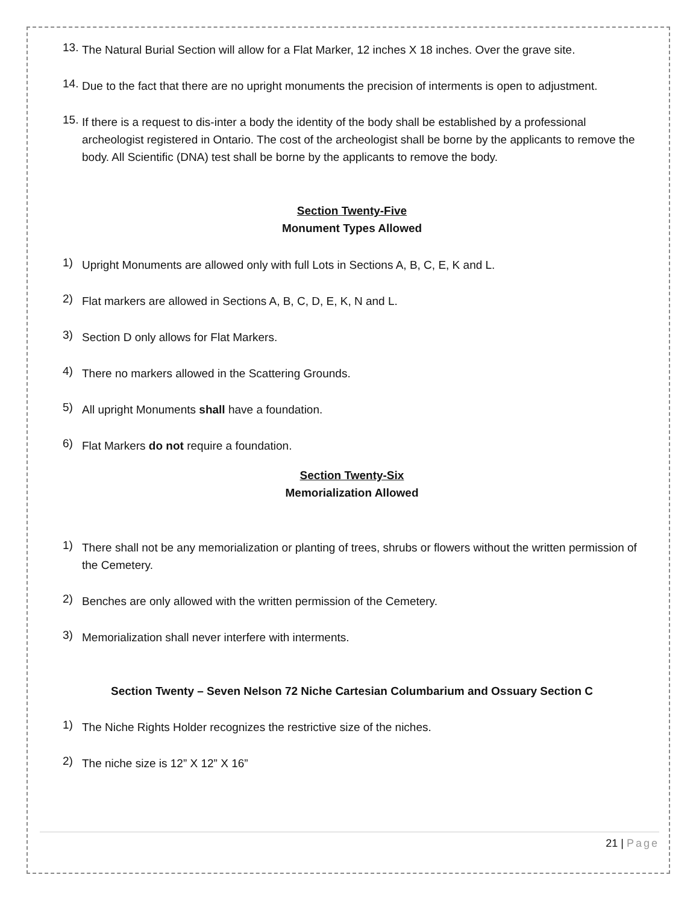13.
The Natural Burial Section will allow for a Flat Marker, 12 inches X 18 inches. Over the grave site.
14.
Due to the fact that there are no upright monuments the precision of interments is open to adjustment.
15.
If there is a request to dis-inter a body the identity of the body shall be established by a professional archeologist registered in Ontario. The cost of the archeologist shall be borne by the applicants to remove the body. All Scientific (DNA) test shall be borne by the applicants to remove the body.
Section Twenty-Five
Monument Types Allowed
1)
Upright Monuments are allowed only with full Lots in Sections A, B, C, E, K and L.
2)
Flat markers are allowed in Sections A, B, C, D, E, K, N and L.
3)
Section D only allows for Flat Markers.
4)
There no markers allowed in the Scattering Grounds.
5)
All upright Monuments shall have a foundation.
6)
Flat Markers do not require a foundation.
Section Twenty-Six
Memorialization Allowed
1)
There shall not be any memorialization or planting of trees, shrubs or flowers without the written permission of the Cemetery.
2)
Benches are only allowed with the written permission of the Cemetery.
3)
Memorialization shall never interfere with interments.
Section Twenty – Seven Nelson 72 Niche Cartesian Columbarium and Ossuary Section C
1)
The Niche Rights Holder recognizes the restrictive size of the niches.
2)
The niche size is 12” X 12” X 16”
21 | Page